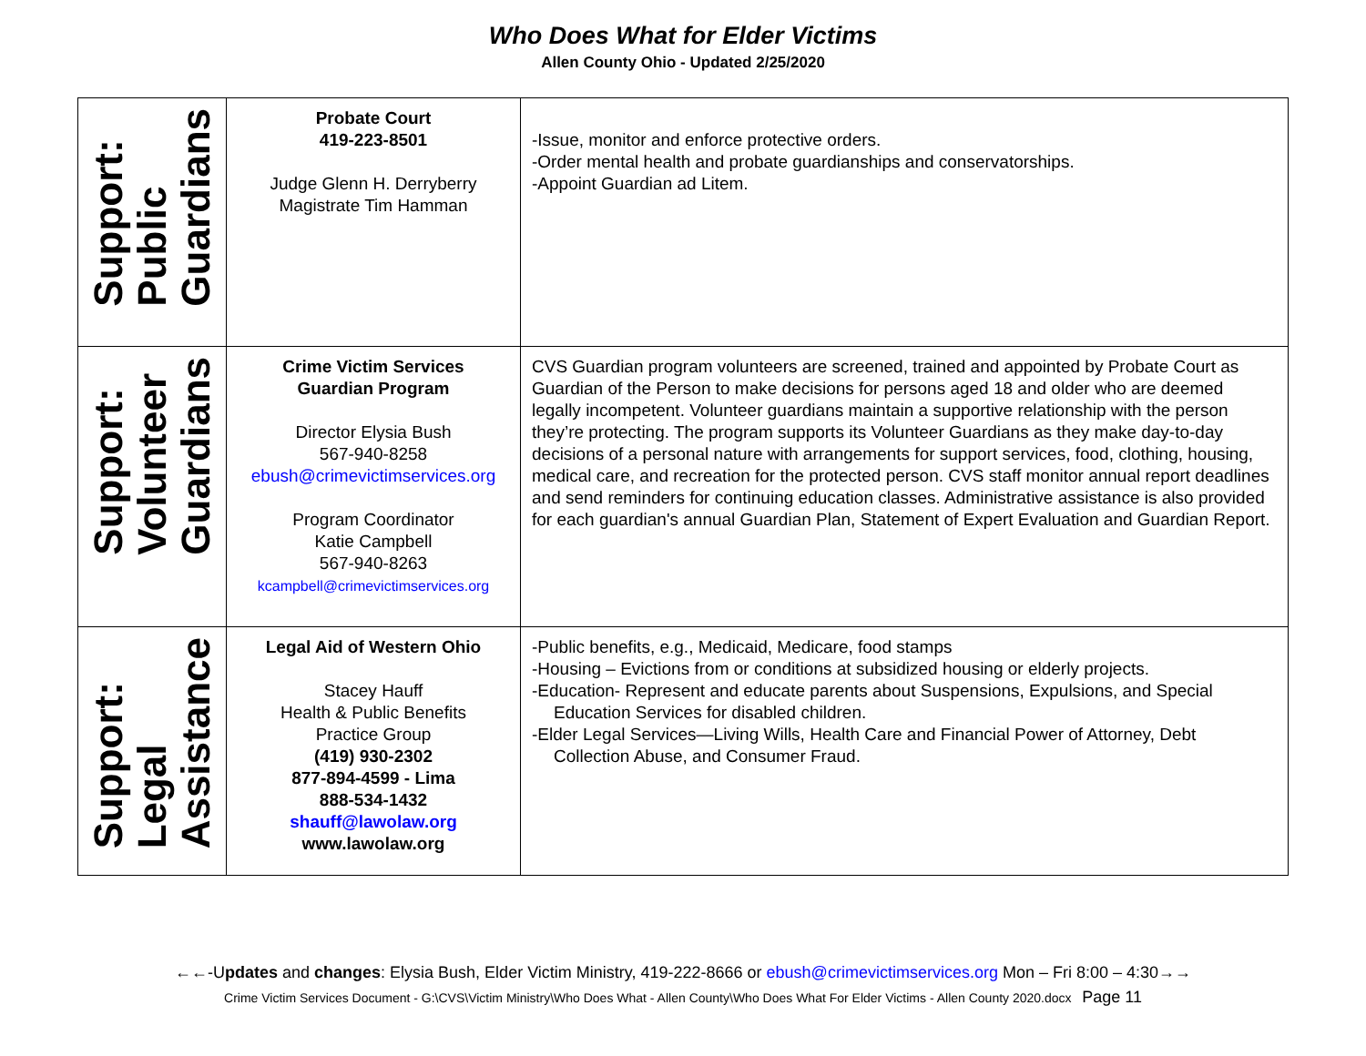Who Does What for Elder Victims
Allen County Ohio - Updated 2/25/2020
| Support: Public Guardians | Probate Court 419-223-8501 Judge Glenn H. Derryberry Magistrate Tim Hamman | -Issue, monitor and enforce protective orders. -Order mental health and probate guardianships and conservatorships. -Appoint Guardian ad Litem. |
| Support: Volunteer Guardians | Crime Victim Services Guardian Program Director Elysia Bush 567-940-8258 ebush@crimevictimservices.org Program Coordinator Katie Campbell 567-940-8263 kcampbell@crimevictimservices.org | CVS Guardian program volunteers are screened, trained and appointed by Probate Court as Guardian of the Person to make decisions for persons aged 18 and older who are deemed legally incompetent. Volunteer guardians maintain a supportive relationship with the person they’re protecting. The program supports its Volunteer Guardians as they make day-to-day decisions of a personal nature with arrangements for support services, food, clothing, housing, medical care, and recreation for the protected person. CVS staff monitor annual report deadlines and send reminders for continuing education classes. Administrative assistance is also provided for each guardian's annual Guardian Plan, Statement of Expert Evaluation and Guardian Report. |
| Support: Legal Assistance | Legal Aid of Western Ohio Stacey Hauff Health & Public Benefits Practice Group (419) 930-2302 877-894-4599 - Lima 888-534-1432 shauff@lawolaw.org www.lawolaw.org | -Public benefits, e.g., Medicaid, Medicare, food stamps -Housing – Evictions from or conditions at subsidized housing or elderly projects. -Education- Represent and educate parents about Suspensions, Expulsions, and Special Education Services for disabled children. -Elder Legal Services—Living Wills, Health Care and Financial Power of Attorney, Debt Collection Abuse, and Consumer Fraud. |
←←-Updates and changes: Elysia Bush, Elder Victim Ministry, 419-222-8666 or ebush@crimevictimservices.org Mon – Fri 8:00 – 4:30→→
Crime Victim Services Document - G:\CVS\Victim Ministry\Who Does What - Allen County\Who Does What For Elder Victims - Allen County 2020.docx Page 11